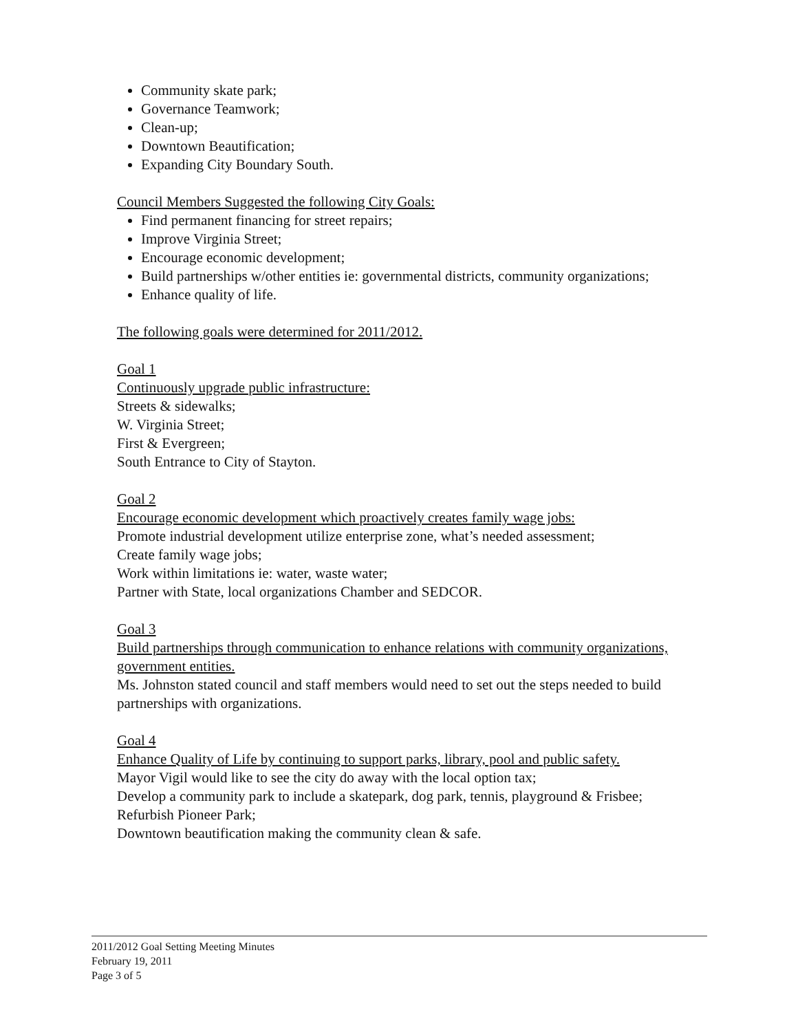Community skate park;
Governance Teamwork;
Clean-up;
Downtown Beautification;
Expanding City Boundary South.
Council Members Suggested the following City Goals:
Find permanent financing for street repairs;
Improve Virginia Street;
Encourage economic development;
Build partnerships w/other entities ie: governmental districts, community organizations;
Enhance quality of life.
The following goals were determined for 2011/2012.
Goal 1
Continuously upgrade public infrastructure:
Streets & sidewalks;
W. Virginia Street;
First & Evergreen;
South Entrance to City of Stayton.
Goal 2
Encourage economic development which proactively creates family wage jobs:
Promote industrial development utilize enterprise zone, what’s needed assessment;
Create family wage jobs;
Work within limitations ie: water, waste water;
Partner with State, local organizations Chamber and SEDCOR.
Goal 3
Build partnerships through communication to enhance relations with community organizations, government entities.
Ms. Johnston stated council and staff members would need to set out the steps needed to build partnerships with organizations.
Goal 4
Enhance Quality of Life by continuing to support parks, library, pool and public safety.
Mayor Vigil would like to see the city do away with the local option tax;
Develop a community park to include a skatepark, dog park, tennis, playground & Frisbee;
Refurbish Pioneer Park;
Downtown beautification making the community clean & safe.
2011/2012 Goal Setting Meeting Minutes
February 19, 2011
Page 3 of 5